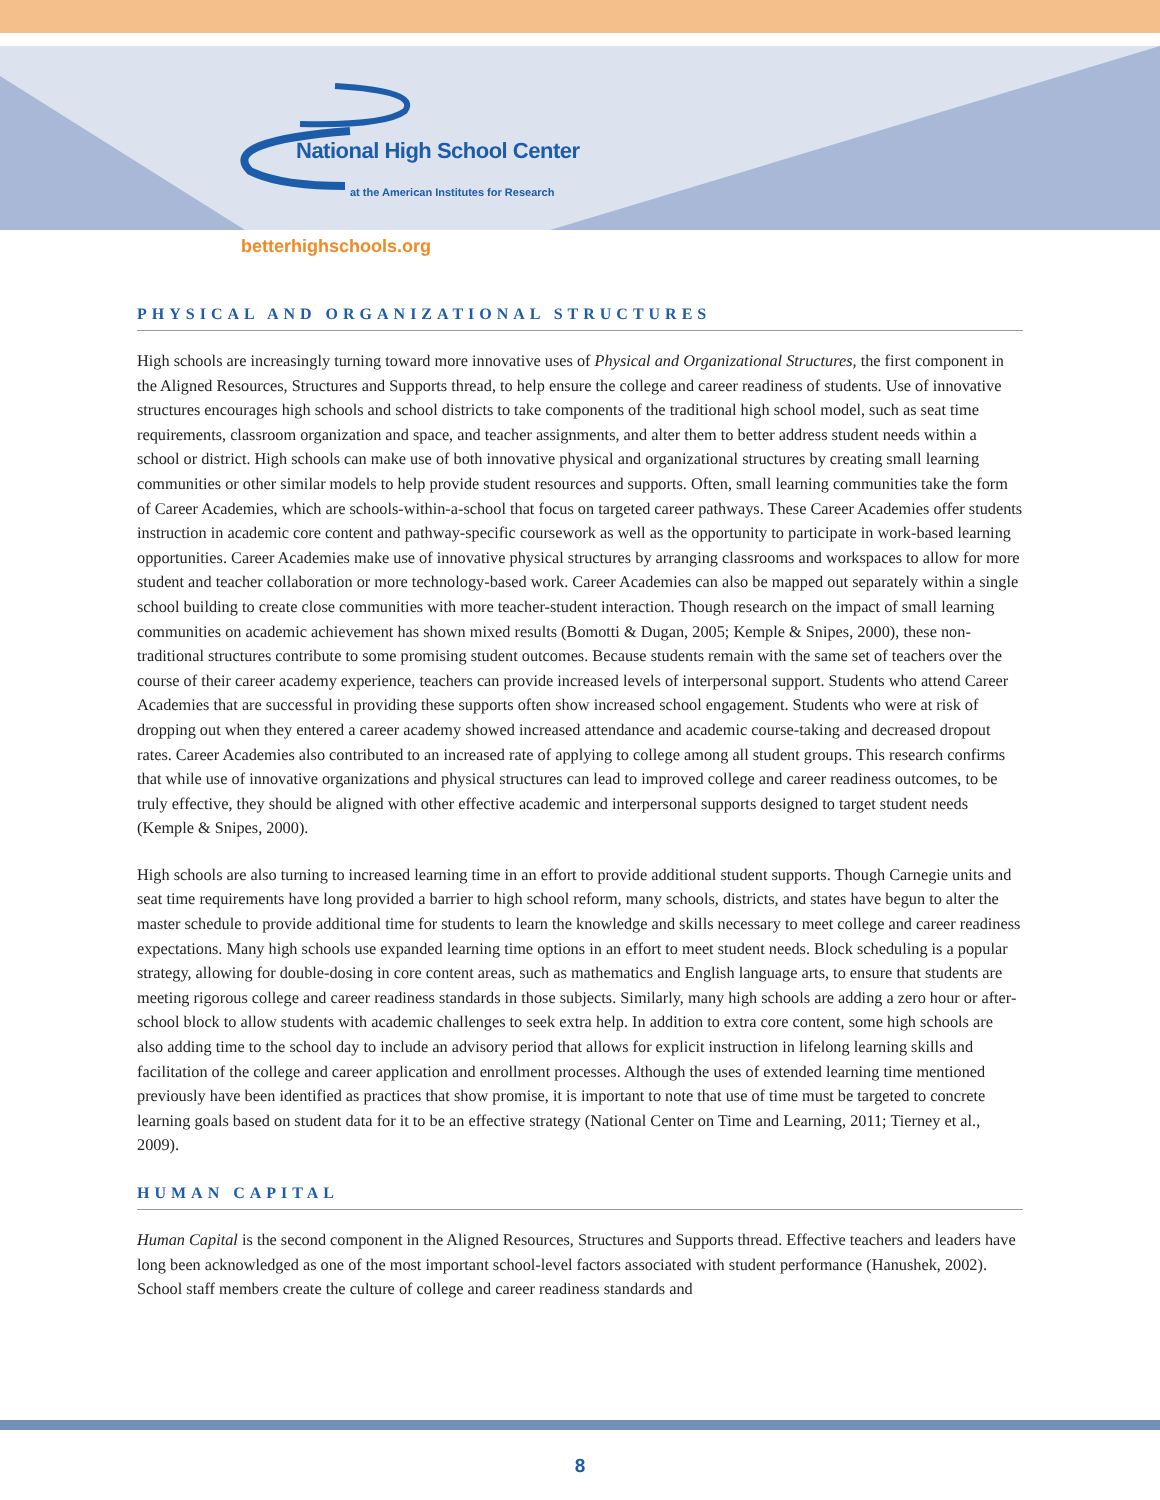National High School Center
at the American Institutes for Research
betterhighschools.org
PHYSICAL AND ORGANIZATIONAL STRUCTURES
High schools are increasingly turning toward more innovative uses of Physical and Organizational Structures, the first component in the Aligned Resources, Structures and Supports thread, to help ensure the college and career readiness of students. Use of innovative structures encourages high schools and school districts to take components of the traditional high school model, such as seat time requirements, classroom organization and space, and teacher assignments, and alter them to better address student needs within a school or district. High schools can make use of both innovative physical and organizational structures by creating small learning communities or other similar models to help provide student resources and supports. Often, small learning communities take the form of Career Academies, which are schools-within-a-school that focus on targeted career pathways. These Career Academies offer students instruction in academic core content and pathway-specific coursework as well as the opportunity to participate in work-based learning opportunities. Career Academies make use of innovative physical structures by arranging classrooms and workspaces to allow for more student and teacher collaboration or more technology-based work. Career Academies can also be mapped out separately within a single school building to create close communities with more teacher-student interaction. Though research on the impact of small learning communities on academic achievement has shown mixed results (Bomotti & Dugan, 2005; Kemple & Snipes, 2000), these non-traditional structures contribute to some promising student outcomes. Because students remain with the same set of teachers over the course of their career academy experience, teachers can provide increased levels of interpersonal support. Students who attend Career Academies that are successful in providing these supports often show increased school engagement. Students who were at risk of dropping out when they entered a career academy showed increased attendance and academic course-taking and decreased dropout rates. Career Academies also contributed to an increased rate of applying to college among all student groups. This research confirms that while use of innovative organizations and physical structures can lead to improved college and career readiness outcomes, to be truly effective, they should be aligned with other effective academic and interpersonal supports designed to target student needs (Kemple & Snipes, 2000).
High schools are also turning to increased learning time in an effort to provide additional student supports. Though Carnegie units and seat time requirements have long provided a barrier to high school reform, many schools, districts, and states have begun to alter the master schedule to provide additional time for students to learn the knowledge and skills necessary to meet college and career readiness expectations. Many high schools use expanded learning time options in an effort to meet student needs. Block scheduling is a popular strategy, allowing for double-dosing in core content areas, such as mathematics and English language arts, to ensure that students are meeting rigorous college and career readiness standards in those subjects. Similarly, many high schools are adding a zero hour or after-school block to allow students with academic challenges to seek extra help. In addition to extra core content, some high schools are also adding time to the school day to include an advisory period that allows for explicit instruction in lifelong learning skills and facilitation of the college and career application and enrollment processes. Although the uses of extended learning time mentioned previously have been identified as practices that show promise, it is important to note that use of time must be targeted to concrete learning goals based on student data for it to be an effective strategy (National Center on Time and Learning, 2011; Tierney et al., 2009).
HUMAN CAPITAL
Human Capital is the second component in the Aligned Resources, Structures and Supports thread. Effective teachers and leaders have long been acknowledged as one of the most important school-level factors associated with student performance (Hanushek, 2002). School staff members create the culture of college and career readiness standards and
8